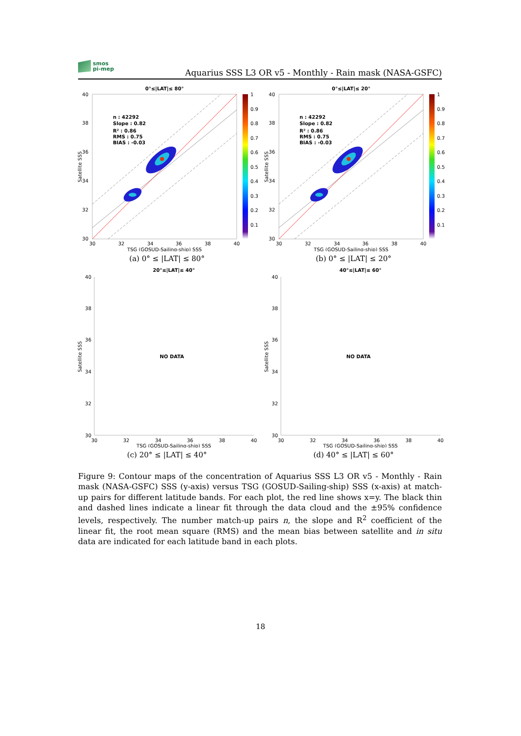smos
pi-mep
Aquarius SSS L3 OR v5 - Monthly - Rain mask (NASA-GSFC)
0°≤|LAT|≤ 80°
n : 42292
Slope : 0.82
R² : 0.86
RMS : 0.75
BIAS : -0.03
30
32
34
36
38
40
30
32
34
36
38
40
TSG (GOSUD-Sailing-ship) SSS
Satellite SSS
1
0.9
0.8
0.7
0.6
0.5
0.4
0.3
0.2
0.1
(a) 0° ≤ |LAT| ≤ 80°
0°≤|LAT|≤ 20°
n : 42292
Slope : 0.82
R² : 0.86
RMS : 0.75
BIAS : -0.03
30
32
34
36
38
40
30
32
34
36
38
40
TSG (GOSUD-Sailing-ship) SSS
Satellite SSS
1
0.9
0.8
0.7
0.6
0.5
0.4
0.3
0.2
0.1
(b) 0° ≤ |LAT| ≤ 20°
20°≤|LAT|≤ 40°
NO DATA
30
32
34
36
38
40
30
32
34
36
38
40
TSG (GOSUD-Sailing-ship) SSS
Satellite SSS
(c) 20° ≤ |LAT| ≤ 40°
40°≤|LAT|≤ 60°
NO DATA
30
32
34
36
38
40
30
32
34
36
38
40
TSG (GOSUD-Sailing-ship) SSS
Satellite SSS
(d) 40° ≤ |LAT| ≤ 60°
Figure 9: Contour maps of the concentration of Aquarius SSS L3 OR v5 - Monthly - Rain mask (NASA-GSFC) SSS (y-axis) versus TSG (GOSUD-Sailing-ship) SSS (x-axis) at match-up pairs for different latitude bands. For each plot, the red line shows x=y. The black thin and dashed lines indicate a linear fit through the data cloud and the ±95% confidence levels, respectively. The number match-up pairs n, the slope and R<sup>2</sup> coefficient of the linear fit, the root mean square (RMS) and the mean bias between satellite and in situ data are indicated for each latitude band in each plots.
18